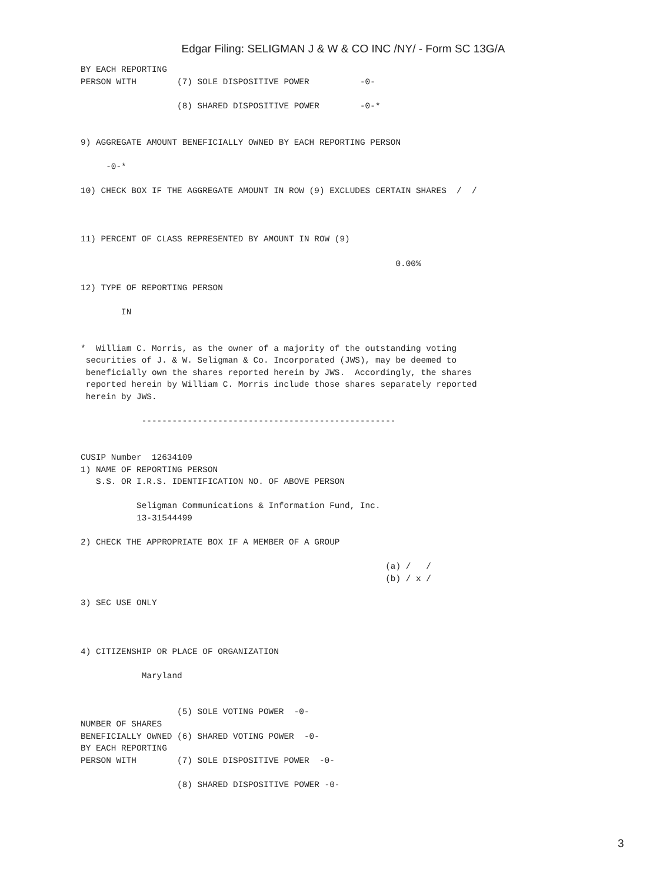Edgar Filing: SELIGMAN J & W & CO INC /NY/ - Form SC 13G/A
BY EACH REPORTING
PERSON WITH        (7) SOLE DISPOSITIVE POWER          -0-

                   (8) SHARED DISPOSITIVE POWER        -0-*


9) AGGREGATE AMOUNT BENEFICIALLY OWNED BY EACH REPORTING PERSON

     -0-*

10) CHECK BOX IF THE AGGREGATE AMOUNT IN ROW (9) EXCLUDES CERTAIN SHARES  /  /



11) PERCENT OF CLASS REPRESENTED BY AMOUNT IN ROW (9)

                                                              0.00%

12) TYPE OF REPORTING PERSON

        IN


*  William C. Morris, as the owner of a majority of the outstanding voting
 securities of J. & W. Seligman & Co. Incorporated (JWS), may be deemed to
 beneficially own the shares reported herein by JWS.  Accordingly, the shares
 reported herein by William C. Morris include those shares separately reported
 herein by JWS.

            --------------------------------------------------


CUSIP Number  12634109
1) NAME OF REPORTING PERSON
   S.S. OR I.R.S. IDENTIFICATION NO. OF ABOVE PERSON

           Seligman Communications & Information Fund, Inc.
           13-31544499

2) CHECK THE APPROPRIATE BOX IF A MEMBER OF A GROUP

                                                            (a) /   /
                                                            (b) / x /

3) SEC USE ONLY



4) CITIZENSHIP OR PLACE OF ORGANIZATION

            Maryland


                   (5) SOLE VOTING POWER  -0-
NUMBER OF SHARES
BENEFICIALLY OWNED (6) SHARED VOTING POWER  -0-
BY EACH REPORTING
PERSON WITH        (7) SOLE DISPOSITIVE POWER  -0-

                   (8) SHARED DISPOSITIVE POWER -0-
3